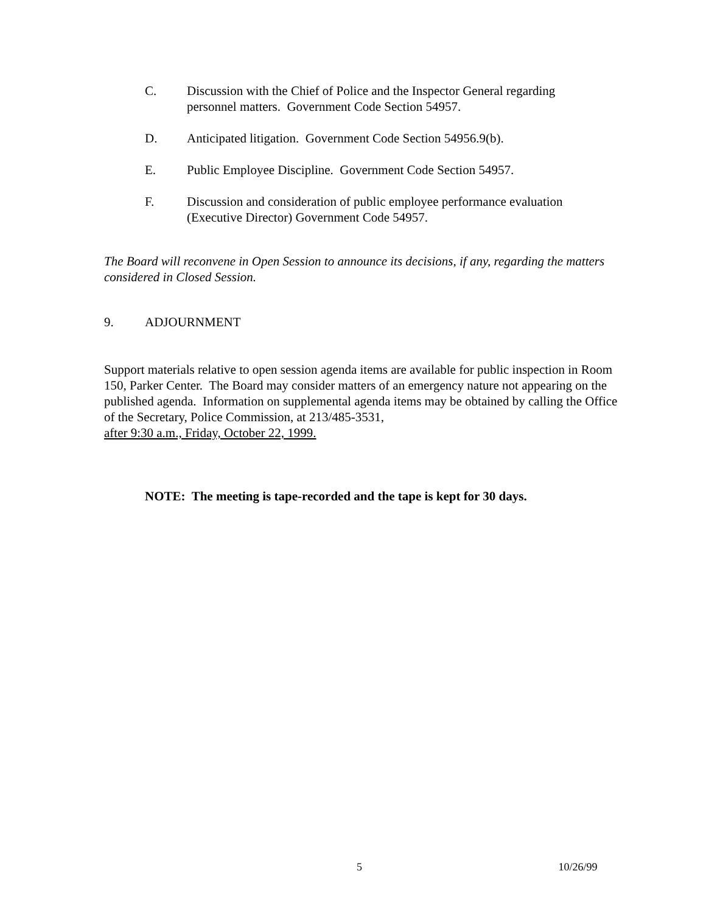C. Discussion with the Chief of Police and the Inspector General regarding personnel matters. Government Code Section 54957.
D. Anticipated litigation. Government Code Section 54956.9(b).
E. Public Employee Discipline. Government Code Section 54957.
F. Discussion and consideration of public employee performance evaluation (Executive Director) Government Code 54957.
The Board will reconvene in Open Session to announce its decisions, if any, regarding the matters considered in Closed Session.
9. ADJOURNMENT
Support materials relative to open session agenda items are available for public inspection in Room 150, Parker Center. The Board may consider matters of an emergency nature not appearing on the published agenda. Information on supplemental agenda items may be obtained by calling the Office of the Secretary, Police Commission, at 213/485-3531,
after 9:30 a.m., Friday, October 22, 1999.
NOTE: The meeting is tape-recorded and the tape is kept for 30 days.
5 10/26/99